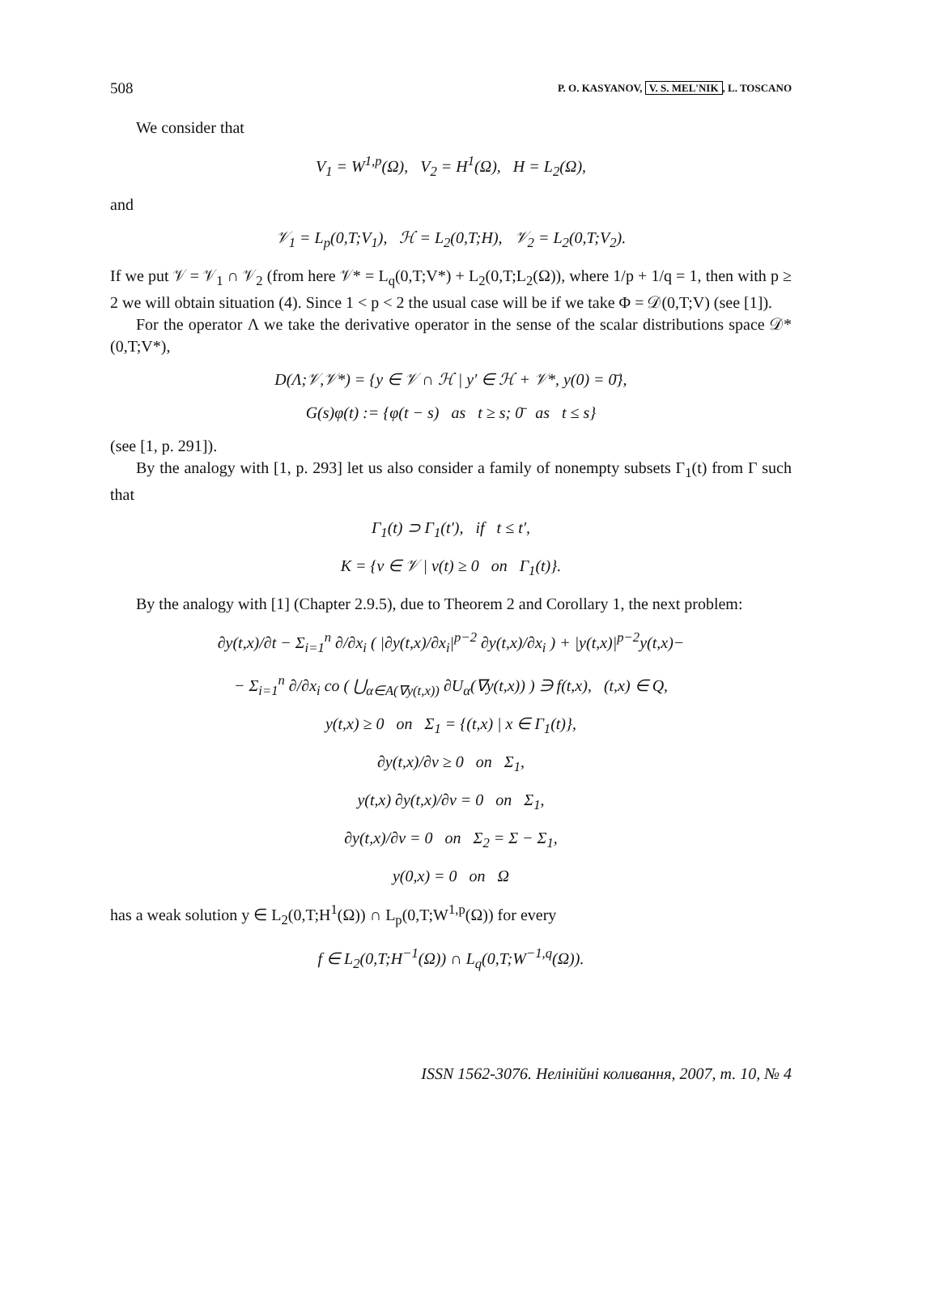508 P. O. KASYANOV, V. S. MEL'NIK, L. TOSCANO
We consider that
V<sub>1</sub> = W<sup>1,p</sup>(Ω), V<sub>2</sub> = H<sup>1</sup>(Ω), H = L<sub>2</sub>(Ω),
and
𝒱<sub>1</sub> = L<sub>p</sub>(0,T;V<sub>1</sub>), ℋ = L<sub>2</sub>(0,T;H), 𝒱<sub>2</sub> = L<sub>2</sub>(0,T;V<sub>2</sub>).
If we put 𝒱 = 𝒱<sub>1</sub> ∩ 𝒱<sub>2</sub> (from here 𝒱* = L<sub>q</sub>(0,T;V*) + L<sub>2</sub>(0,T;L<sub>2</sub>(Ω)), where 1/p + 1/q = 1, then with p ≥ 2 we will obtain situation (4). Since 1 < p < 2 the usual case will be if we take Φ = 𝒟(0,T;V) (see [1]).
For the operator Λ we take the derivative operator in the sense of the scalar distributions space 𝒟*(0,T;V*),
D(Λ;𝒱,𝒱*) = {y ∈ 𝒱 ∩ ℋ | y′ ∈ ℋ + 𝒱*, y(0) = 0̄},
G(s)φ(t) := {φ(t − s) as t ≥ s; 0̄ as t ≤ s}
(see [1, p. 291]).
By the analogy with [1, p. 293] let us also consider a family of nonempty subsets Γ<sub>1</sub>(t) from Γ such that
Γ<sub>1</sub>(t) ⊃ Γ<sub>1</sub>(t′), if t ≤ t′,
K = {v ∈ 𝒱 | v(t) ≥ 0 on Γ<sub>1</sub>(t)}.
By the analogy with [1] (Chapter 2.9.5), due to Theorem 2 and Corollary 1, the next problem:
∂y(t,x)/∂t − Σ<sub>i=1</sub><sup>n</sup> ∂/∂x<sub>i</sub> ( |∂y(t,x)/∂x<sub>i</sub>|<sup>p−2</sup> ∂y(t,x)/∂x<sub>i</sub> ) + |y(t,x)|<sup>p−2</sup>y(t,x)−
− Σ<sub>i=1</sub><sup>n</sup> ∂/∂x<sub>i</sub> co ( ⋃<sub>α∈A(∇y(t,x))</sub> ∂U<sub>α</sub>(∇y(t,x)) ) ∋ f(t,x), (t,x) ∈ Q,
y(t,x) ≥ 0 on Σ<sub>1</sub> = {(t,x) | x ∈ Γ<sub>1</sub>(t)},
∂y(t,x)/∂ν ≥ 0 on Σ<sub>1</sub>,
y(t,x) ∂y(t,x)/∂ν = 0 on Σ<sub>1</sub>,
∂y(t,x)/∂ν = 0 on Σ<sub>2</sub> = Σ − Σ<sub>1</sub>,
y(0,x) = 0 on Ω
has a weak solution y ∈ L<sub>2</sub>(0,T;H<sup>1</sup>(Ω)) ∩ L<sub>p</sub>(0,T;W<sup>1,p</sup>(Ω)) for every
f ∈ L<sub>2</sub>(0,T;H<sup>−1</sup>(Ω)) ∩ L<sub>q</sub>(0,T;W<sup>−1,q</sup>(Ω)).
ISSN 1562-3076. Нелінійні коливання, 2007, т. 10, № 4